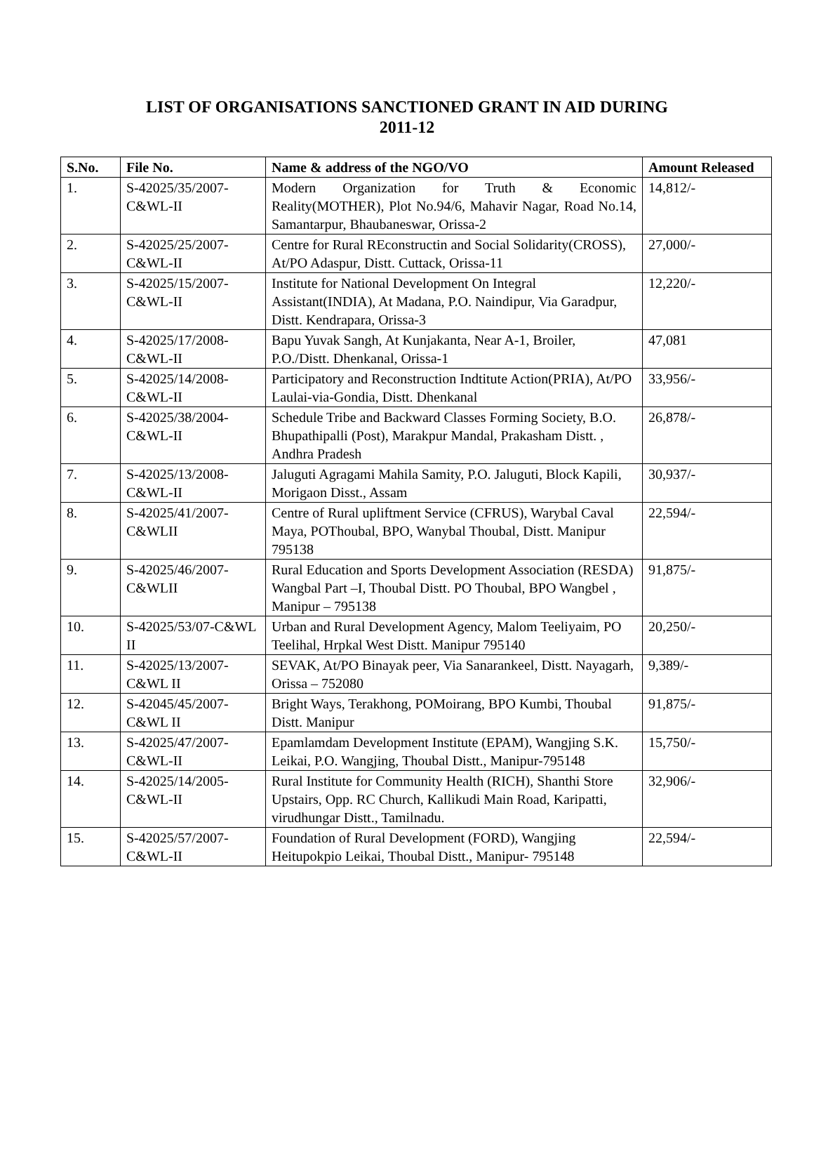LIST OF ORGANISATIONS SANCTIONED GRANT IN AID DURING
2011-12
| S.No. | File No. | Name & address of the NGO/VO | Amount Released |
| --- | --- | --- | --- |
| 1. | S-42025/35/2007-C&WL-II | Modern Organization for Truth & Economic Reality(MOTHER), Plot No.94/6, Mahavir Nagar, Road No.14, Samantarpur, Bhaubaneswar, Orissa-2 | 14,812/- |
| 2. | S-42025/25/2007-C&WL-II | Centre for Rural REconstructin and Social Solidarity(CROSS), At/PO Adaspur, Distt. Cuttack, Orissa-11 | 27,000/- |
| 3. | S-42025/15/2007-C&WL-II | Institute for National Development On Integral Assistant(INDIA), At Madana, P.O. Naindipur, Via Garadpur, Distt. Kendrapara, Orissa-3 | 12,220/- |
| 4. | S-42025/17/2008-C&WL-II | Bapu Yuvak Sangh, At Kunjakanta, Near A-1, Broiler, P.O./Distt. Dhenkanal, Orissa-1 | 47,081 |
| 5. | S-42025/14/2008-C&WL-II | Participatory and Reconstruction Indtitute Action(PRIA), At/PO Laulai-via-Gondia, Distt. Dhenkanal | 33,956/- |
| 6. | S-42025/38/2004-C&WL-II | Schedule Tribe and Backward Classes Forming Society, B.O. Bhupathipalli (Post), Marakpur Mandal, Prakasham Distt. , Andhra Pradesh | 26,878/- |
| 7. | S-42025/13/2008-C&WL-II | Jaluguti Agragami Mahila Samity, P.O. Jaluguti, Block Kapili, Morigaon Disst., Assam | 30,937/- |
| 8. | S-42025/41/2007-C&WLII | Centre of Rural upliftment Service (CFRUS), Warybal Caval Maya, POThoubal, BPO, Wanybal Thoubal, Distt. Manipur 795138 | 22,594/- |
| 9. | S-42025/46/2007-C&WLII | Rural Education and Sports Development Association (RESDA) Wangbal Part –I, Thoubal Distt. PO Thoubal, BPO Wangbel , Manipur – 795138 | 91,875/- |
| 10. | S-42025/53/07-C&WL II | Urban and Rural Development Agency, Malom Teeliyaim, PO Teelihal, Hrpkal West Distt. Manipur 795140 | 20,250/- |
| 11. | S-42025/13/2007-C&WL II | SEVAK, At/PO Binayak peer, Via Sanarankeel, Distt. Nayagarh, Orissa – 752080 | 9,389/- |
| 12. | S-42045/45/2007-C&WL II | Bright Ways, Terakhong, POMoirang, BPO Kumbi, Thoubal Distt. Manipur | 91,875/- |
| 13. | S-42025/47/2007-C&WL-II | Epamlamdam Development Institute (EPAM), Wangjing S.K. Leikai, P.O. Wangjing, Thoubal Distt., Manipur-795148 | 15,750/- |
| 14. | S-42025/14/2005-C&WL-II | Rural Institute for Community Health (RICH), Shanthi Store Upstairs, Opp. RC Church, Kallikudi Main Road, Karipatti, virudhungar Distt., Tamilnadu. | 32,906/- |
| 15. | S-42025/57/2007-C&WL-II | Foundation of Rural Development (FORD), Wangjing Heitupokpio Leikai, Thoubal Distt., Manipur- 795148 | 22,594/- |